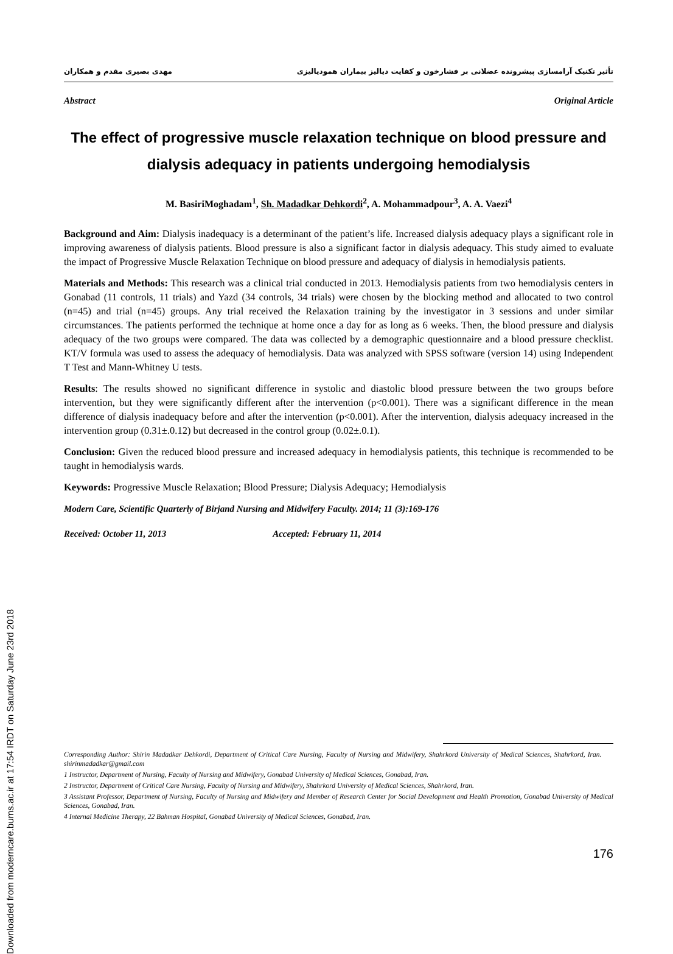Downloaded from moderncare.bums.ac.ir at 17:54 IRDT on Saturday June 23rd 2018
تأثیر تکنیک آرامسازی پیشرونده عضلانی بر فشارخون و کفایت دیالیز بیماران همودیالیزی مهدی بصیری مقدم و همکاران
Abstract Original Article
The effect of progressive muscle relaxation technique on blood pressure and dialysis adequacy in patients undergoing hemodialysis
M. BasiriMoghadam<sup>1</sup>, Sh. Madadkar Dehkordi<sup>2</sup>, A. Mohammadpour<sup>3</sup>, A. A. Vaezi<sup>4</sup>
Background and Aim: Dialysis inadequacy is a determinant of the patient’s life. Increased dialysis adequacy plays a significant role in improving awareness of dialysis patients. Blood pressure is also a significant factor in dialysis adequacy. This study aimed to evaluate the impact of Progressive Muscle Relaxation Technique on blood pressure and adequacy of dialysis in hemodialysis patients.
Materials and Methods: This research was a clinical trial conducted in 2013. Hemodialysis patients from two hemodialysis centers in Gonabad (11 controls, 11 trials) and Yazd (34 controls, 34 trials) were chosen by the blocking method and allocated to two control (n=45) and trial (n=45) groups. Any trial received the Relaxation training by the investigator in 3 sessions and under similar circumstances. The patients performed the technique at home once a day for as long as 6 weeks. Then, the blood pressure and dialysis adequacy of the two groups were compared. The data was collected by a demographic questionnaire and a blood pressure checklist. KT/V formula was used to assess the adequacy of hemodialysis. Data was analyzed with SPSS software (version 14) using Independent T Test and Mann-Whitney U tests.
Results: The results showed no significant difference in systolic and diastolic blood pressure between the two groups before intervention, but they were significantly different after the intervention (p<0.001). There was a significant difference in the mean difference of dialysis inadequacy before and after the intervention (p<0.001). After the intervention, dialysis adequacy increased in the intervention group (0.31±.0.12) but decreased in the control group (0.02±.0.1).
Conclusion: Given the reduced blood pressure and increased adequacy in hemodialysis patients, this technique is recommended to be taught in hemodialysis wards.
Keywords: Progressive Muscle Relaxation; Blood Pressure; Dialysis Adequacy; Hemodialysis
Modern Care, Scientific Quarterly of Birjand Nursing and Midwifery Faculty. 2014; 11 (3):169-176
Received: October 11, 2013 Accepted: February 11, 2014
Corresponding Author: Shirin Madadkar Dehkordi, Department of Critical Care Nursing, Faculty of Nursing and Midwifery, Shahrkord University of Medical Sciences, Shahrkord, Iran. shirinmadadkar@gmail.com
1 Instructor, Department of Nursing, Faculty of Nursing and Midwifery, Gonabad University of Medical Sciences, Gonabad, Iran.
2 Instructor, Department of Critical Care Nursing, Faculty of Nursing and Midwifery, Shahrkord University of Medical Sciences, Shahrkord, Iran.
3 Assistant Professor, Department of Nursing, Faculty of Nursing and Midwifery and Member of Research Center for Social Development and Health Promotion, Gonabad University of Medical Sciences, Gonabad, Iran.
4 Internal Medicine Therapy, 22 Bahman Hospital, Gonabad University of Medical Sciences, Gonabad, Iran.
176